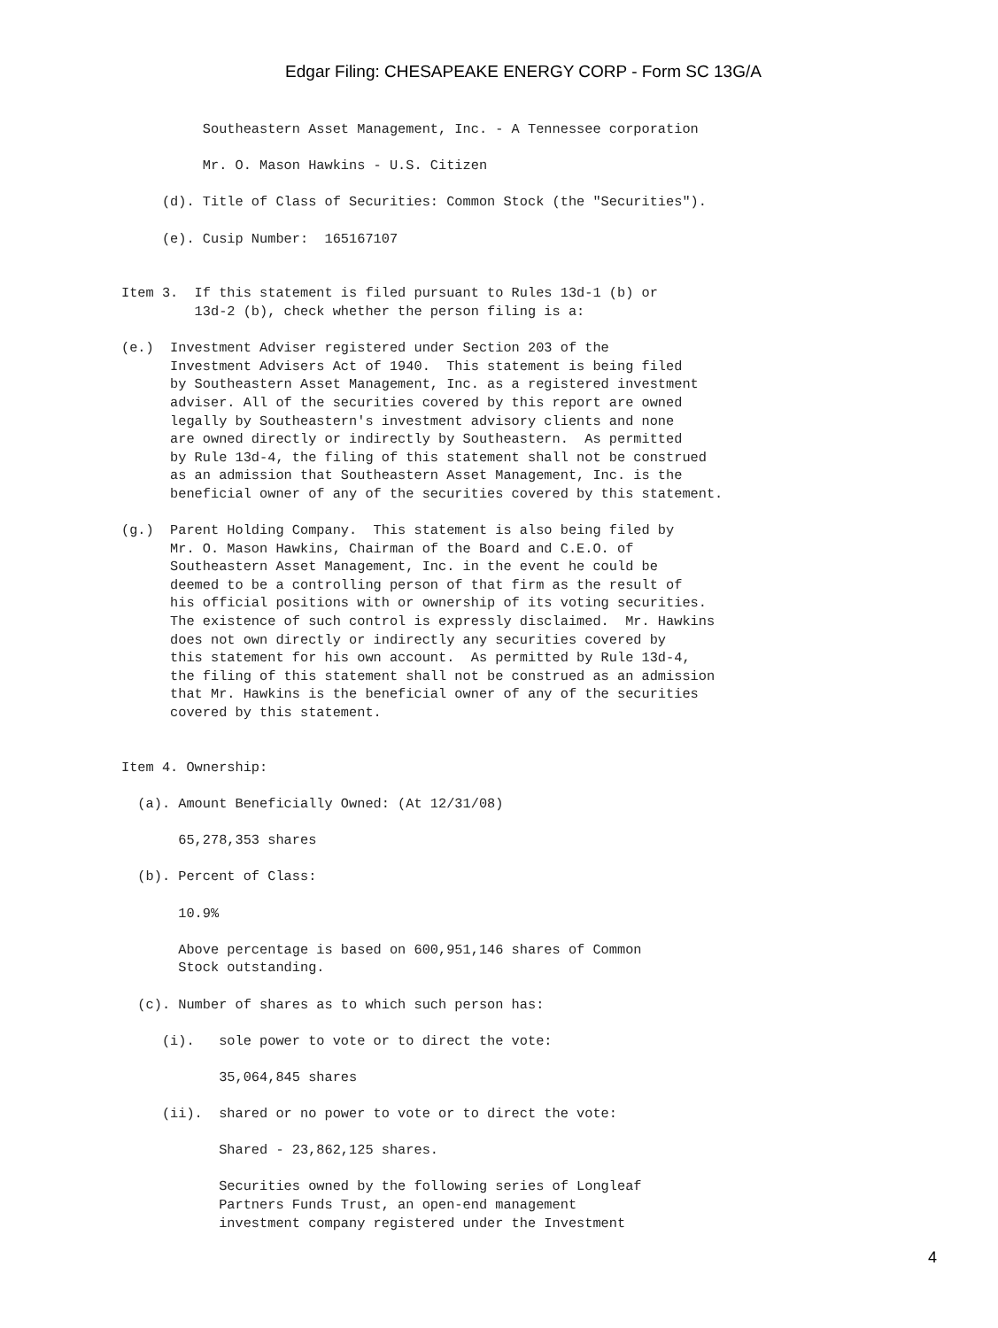Edgar Filing: CHESAPEAKE ENERGY CORP - Form SC 13G/A
          Southeastern Asset Management, Inc. - A Tennessee corporation

          Mr. O. Mason Hawkins - U.S. Citizen

     (d). Title of Class of Securities: Common Stock (the "Securities").

     (e). Cusip Number:  165167107


Item 3.  If this statement is filed pursuant to Rules 13d-1 (b) or
         13d-2 (b), check whether the person filing is a:

(e.)  Investment Adviser registered under Section 203 of the
      Investment Advisers Act of 1940.  This statement is being filed
      by Southeastern Asset Management, Inc. as a registered investment
      adviser. All of the securities covered by this report are owned
      legally by Southeastern's investment advisory clients and none
      are owned directly or indirectly by Southeastern.  As permitted
      by Rule 13d-4, the filing of this statement shall not be construed
      as an admission that Southeastern Asset Management, Inc. is the
      beneficial owner of any of the securities covered by this statement.

(g.)  Parent Holding Company.  This statement is also being filed by
      Mr. O. Mason Hawkins, Chairman of the Board and C.E.O. of
      Southeastern Asset Management, Inc. in the event he could be
      deemed to be a controlling person of that firm as the result of
      his official positions with or ownership of its voting securities.
      The existence of such control is expressly disclaimed.  Mr. Hawkins
      does not own directly or indirectly any securities covered by
      this statement for his own account.  As permitted by Rule 13d-4,
      the filing of this statement shall not be construed as an admission
      that Mr. Hawkins is the beneficial owner of any of the securities
      covered by this statement.


Item 4. Ownership:

  (a). Amount Beneficially Owned: (At 12/31/08)

       65,278,353 shares

  (b). Percent of Class:

       10.9%

       Above percentage is based on 600,951,146 shares of Common
       Stock outstanding.

  (c). Number of shares as to which such person has:

     (i).   sole power to vote or to direct the vote:

            35,064,845 shares

     (ii).  shared or no power to vote or to direct the vote:

            Shared - 23,862,125 shares.

            Securities owned by the following series of Longleaf
            Partners Funds Trust, an open-end management
            investment company registered under the Investment
4